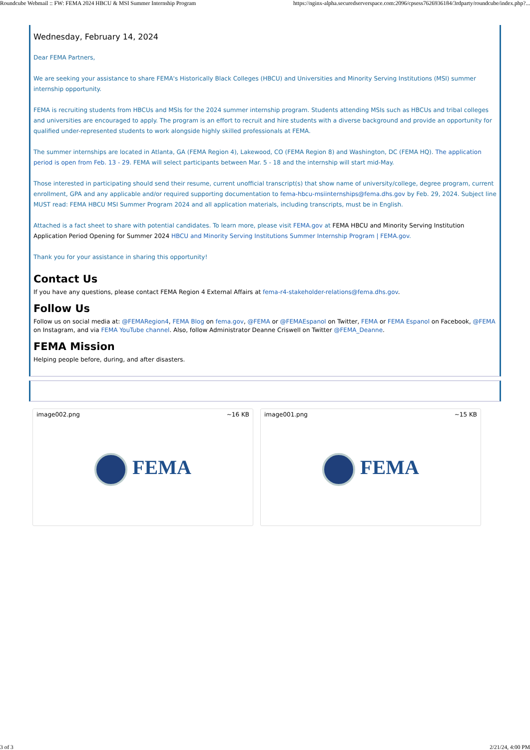Roundcube Webmail :: FW: FEMA 2024 HBCU & MSI Summer Internship Program https://nginx-alpha.securedserverspace.com:2096/cpsess7626936184/3rdparty/roundcube/index.php?...
Wednesday, February 14, 2024
Dear FEMA Partners,
We are seeking your assistance to share FEMA's Historically Black Colleges (HBCU) and Universities and Minority Serving Institutions (MSI) summer internship opportunity.
FEMA is recruiting students from HBCUs and MSIs for the 2024 summer internship program. Students attending MSIs such as HBCUs and tribal colleges and universities are encouraged to apply. The program is an effort to recruit and hire students with a diverse background and provide an opportunity for qualified under-represented students to work alongside highly skilled professionals at FEMA.
The summer internships are located in Atlanta, GA (FEMA Region 4), Lakewood, CO (FEMA Region 8) and Washington, DC (FEMA HQ). The application period is open from Feb. 13 - 29. FEMA will select participants between Mar. 5 - 18 and the internship will start mid-May.
Those interested in participating should send their resume, current unofficial transcript(s) that show name of university/college, degree program, current enrollment, GPA and any applicable and/or required supporting documentation to fema-hbcu-msiinternships@fema.dhs.gov by Feb. 29, 2024. Subject line MUST read: FEMA HBCU MSI Summer Program 2024 and all application materials, including transcripts, must be in English.
Attached is a fact sheet to share with potential candidates. To learn more, please visit FEMA.gov at FEMA HBCU and Minority Serving Institution Application Period Opening for Summer 2024 HBCU and Minority Serving Institutions Summer Internship Program | FEMA.gov.
Thank you for your assistance in sharing this opportunity!
Contact Us
If you have any questions, please contact FEMA Region 4 External Affairs at fema-r4-stakeholder-relations@fema.dhs.gov.
Follow Us
Follow us on social media at: @FEMARegion4, FEMA Blog on fema.gov, @FEMA or @FEMAEspanol on Twitter, FEMA or FEMA Espanol on Facebook, @FEMA on Instagram, and via FEMA YouTube channel. Also, follow Administrator Deanne Criswell on Twitter @FEMA_Deanne.
FEMA Mission
Helping people before, during, and after disasters.
image002.png ~16 KB
FEMA
image001.png ~15 KB
FEMA
3 of 3 2/21/24, 4:00 PM